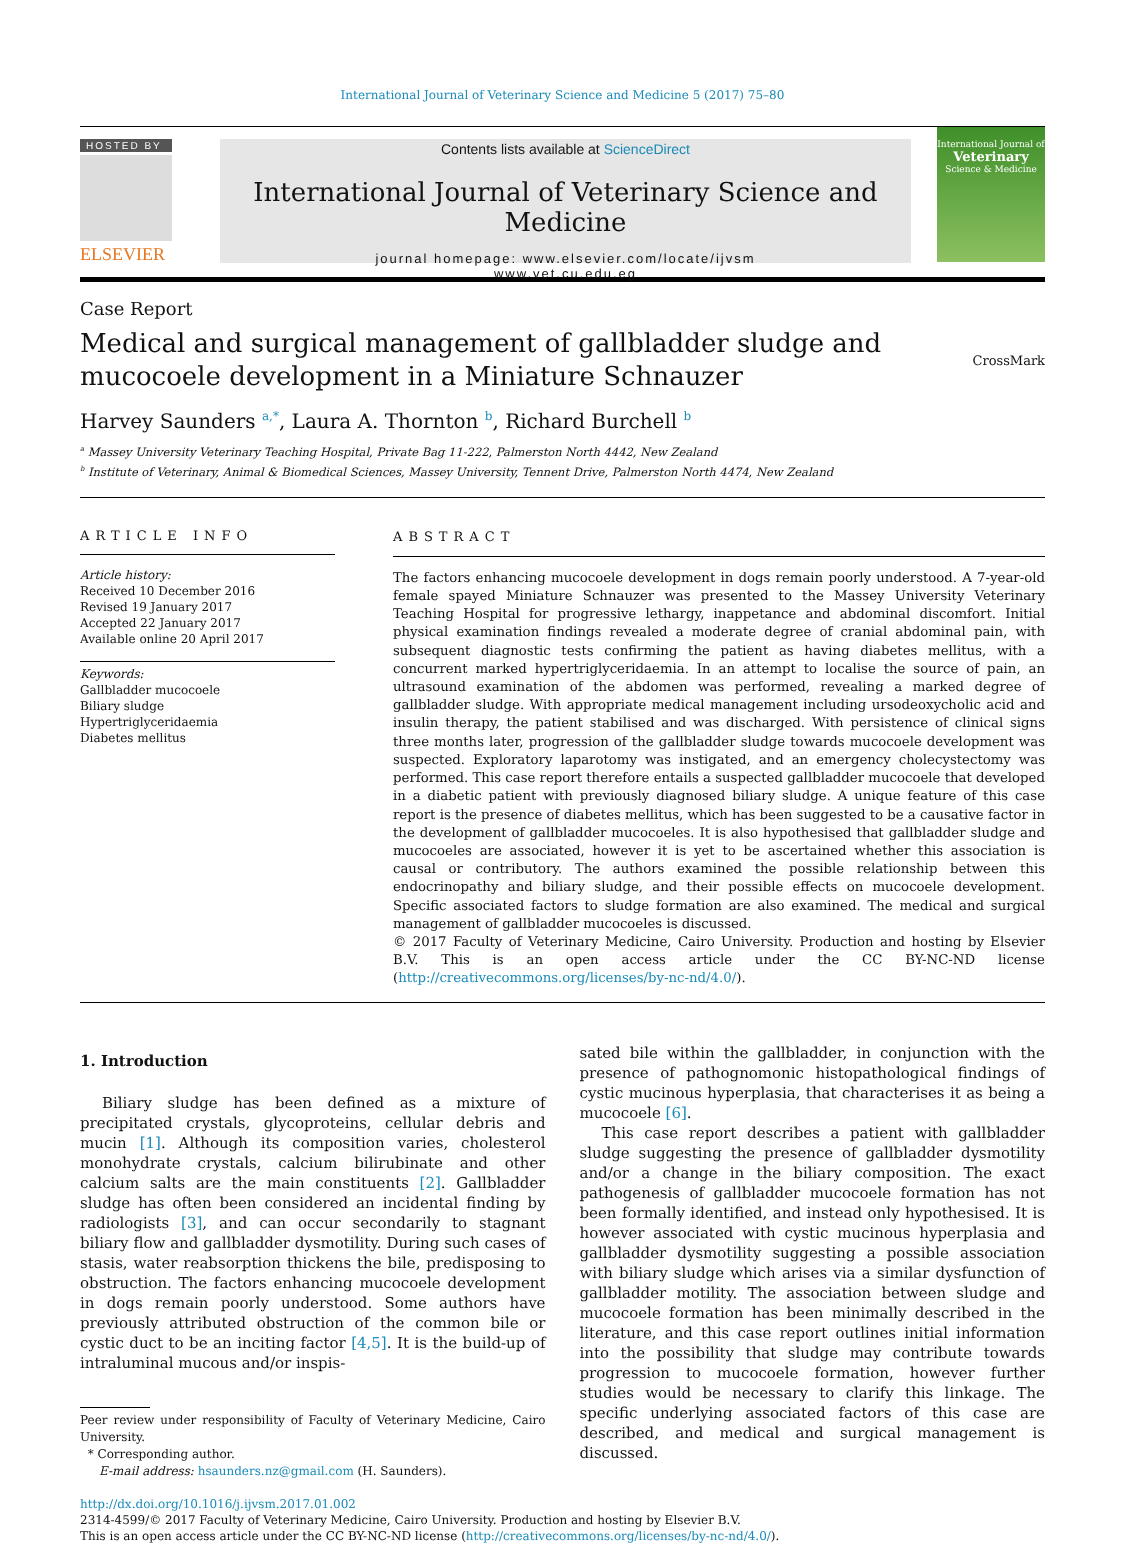International Journal of Veterinary Science and Medicine 5 (2017) 75–80
HOSTED BY
ELSEVIER
Contents lists available at ScienceDirect
International Journal of Veterinary Science and Medicine
journal homepage: www.elsevier.com/locate/ijvsm
www.vet.cu.edu.eg
International Journal of Veterinary
Science & Medicine
Case Report
Medical and surgical management of gallbladder sludge and mucocoele development in a Miniature Schnauzer
CrossMark
Harvey Saunders <sup>a,*</sup>, Laura A. Thornton <sup>b</sup>, Richard Burchell <sup>b</sup>
<sup>a</sup> Massey University Veterinary Teaching Hospital, Private Bag 11-222, Palmerston North 4442, New Zealand
<sup>b</sup> Institute of Veterinary, Animal & Biomedical Sciences, Massey University, Tennent Drive, Palmerston North 4474, New Zealand
ARTICLE INFO
Article history:
Received 10 December 2016
Revised 19 January 2017
Accepted 22 January 2017
Available online 20 April 2017
Keywords:
Gallbladder mucocoele
Biliary sludge
Hypertriglyceridaemia
Diabetes mellitus
ABSTRACT
The factors enhancing mucocoele development in dogs remain poorly understood. A 7-year-old female spayed Miniature Schnauzer was presented to the Massey University Veterinary Teaching Hospital for progressive lethargy, inappetance and abdominal discomfort. Initial physical examination findings revealed a moderate degree of cranial abdominal pain, with subsequent diagnostic tests confirming the patient as having diabetes mellitus, with a concurrent marked hypertriglyceridaemia. In an attempt to localise the source of pain, an ultrasound examination of the abdomen was performed, revealing a marked degree of gallbladder sludge. With appropriate medical management including ursodeoxycholic acid and insulin therapy, the patient stabilised and was discharged. With persistence of clinical signs three months later, progression of the gallbladder sludge towards mucocoele development was suspected. Exploratory laparotomy was instigated, and an emergency cholecystectomy was performed. This case report therefore entails a suspected gallbladder mucocoele that developed in a diabetic patient with previously diagnosed biliary sludge. A unique feature of this case report is the presence of diabetes mellitus, which has been suggested to be a causative factor in the development of gallbladder mucocoeles. It is also hypothesised that gallbladder sludge and mucocoeles are associated, however it is yet to be ascertained whether this association is causal or contributory. The authors examined the possible relationship between this endocrinopathy and biliary sludge, and their possible effects on mucocoele development. Specific associated factors to sludge formation are also examined. The medical and surgical management of gallbladder mucocoeles is discussed.
© 2017 Faculty of Veterinary Medicine, Cairo University. Production and hosting by Elsevier B.V. This is an open access article under the CC BY-NC-ND license (http://creativecommons.org/licenses/by-nc-nd/4.0/).
1. Introduction
Biliary sludge has been defined as a mixture of precipitated crystals, glycoproteins, cellular debris and mucin [1]. Although its composition varies, cholesterol monohydrate crystals, calcium bilirubinate and other calcium salts are the main constituents [2]. Gallbladder sludge has often been considered an incidental finding by radiologists [3], and can occur secondarily to stagnant biliary flow and gallbladder dysmotility. During such cases of stasis, water reabsorption thickens the bile, predisposing to obstruction. The factors enhancing mucocoele development in dogs remain poorly understood. Some authors have previously attributed obstruction of the common bile or cystic duct to be an inciting factor [4,5]. It is the build-up of intraluminal mucous and/or inspis-
Peer review under responsibility of Faculty of Veterinary Medicine, Cairo University.
* Corresponding author.
E-mail address: hsaunders.nz@gmail.com (H. Saunders).
sated bile within the gallbladder, in conjunction with the presence of pathognomonic histopathological findings of cystic mucinous hyperplasia, that characterises it as being a mucocoele [6].
This case report describes a patient with gallbladder sludge suggesting the presence of gallbladder dysmotility and/or a change in the biliary composition. The exact pathogenesis of gallbladder mucocoele formation has not been formally identified, and instead only hypothesised. It is however associated with cystic mucinous hyperplasia and gallbladder dysmotility suggesting a possible association with biliary sludge which arises via a similar dysfunction of gallbladder motility. The association between sludge and mucocoele formation has been minimally described in the literature, and this case report outlines initial information into the possibility that sludge may contribute towards progression to mucocoele formation, however further studies would be necessary to clarify this linkage. The specific underlying associated factors of this case are described, and medical and surgical management is discussed.
http://dx.doi.org/10.1016/j.ijvsm.2017.01.002
2314-4599/© 2017 Faculty of Veterinary Medicine, Cairo University. Production and hosting by Elsevier B.V.
This is an open access article under the CC BY-NC-ND license (http://creativecommons.org/licenses/by-nc-nd/4.0/).